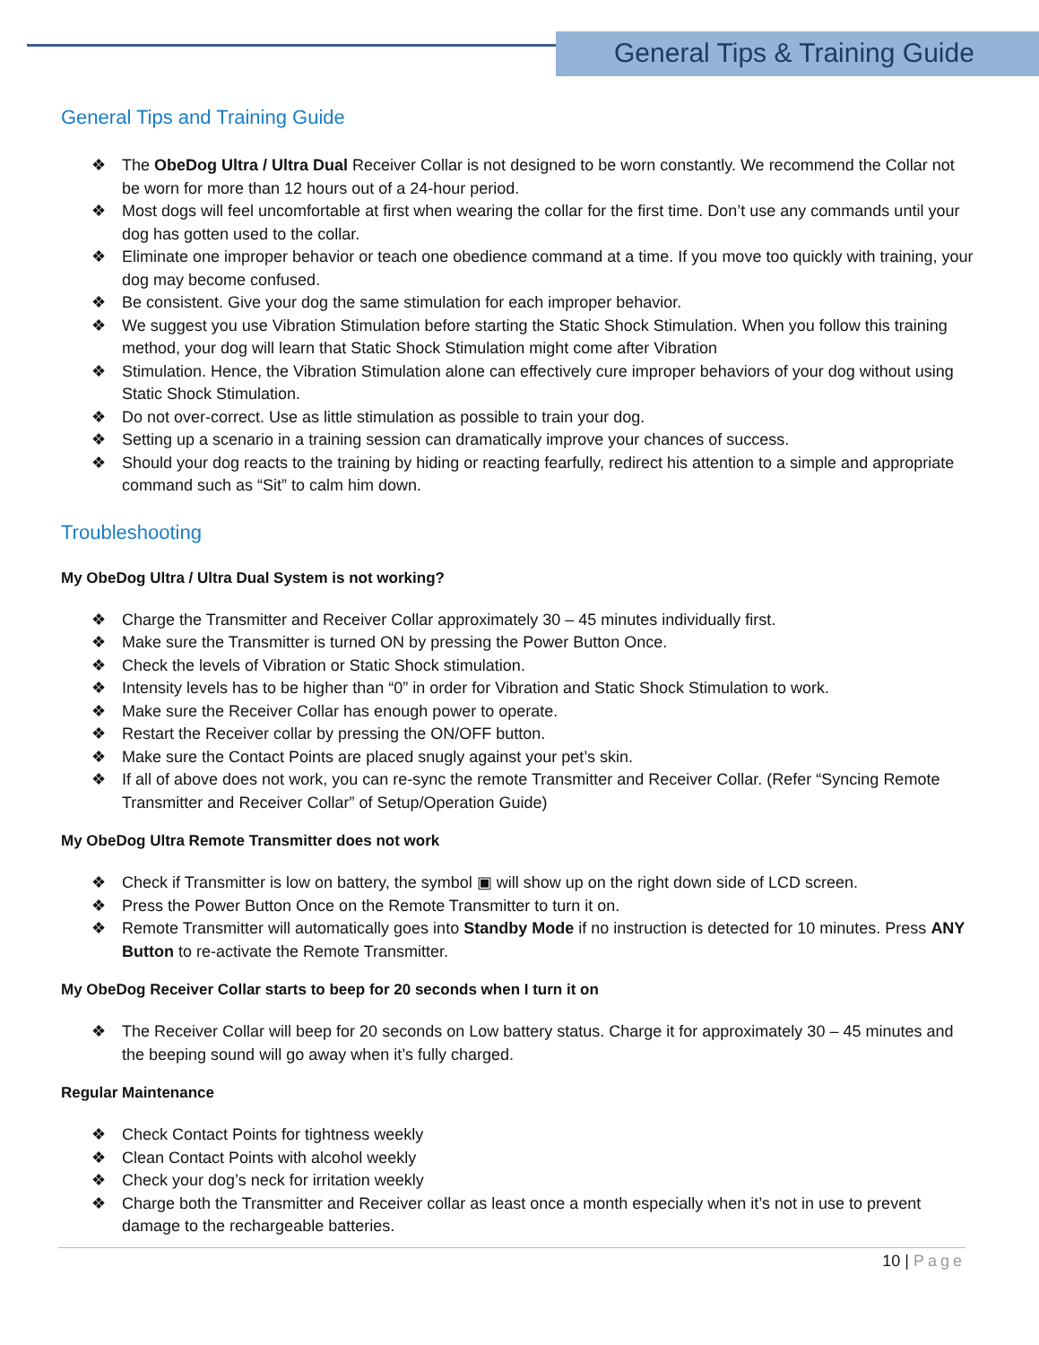General Tips & Training Guide
General Tips and Training Guide
❖ The ObeDog Ultra / Ultra Dual Receiver Collar is not designed to be worn constantly. We recommend the Collar not be worn for more than 12 hours out of a 24-hour period.
❖ Most dogs will feel uncomfortable at first when wearing the collar for the first time. Don’t use any commands until your dog has gotten used to the collar.
❖ Eliminate one improper behavior or teach one obedience command at a time. If you move too quickly with training, your dog may become confused.
❖ Be consistent. Give your dog the same stimulation for each improper behavior.
❖ We suggest you use Vibration Stimulation before starting the Static Shock Stimulation. When you follow this training method, your dog will learn that Static Shock Stimulation might come after Vibration
❖ Stimulation. Hence, the Vibration Stimulation alone can effectively cure improper behaviors of your dog without using Static Shock Stimulation.
❖ Do not over-correct. Use as little stimulation as possible to train your dog.
❖ Setting up a scenario in a training session can dramatically improve your chances of success.
❖ Should your dog reacts to the training by hiding or reacting fearfully, redirect his attention to a simple and appropriate command such as “Sit” to calm him down.
Troubleshooting
My ObeDog Ultra / Ultra Dual System is not working?
❖ Charge the Transmitter and Receiver Collar approximately 30 – 45 minutes individually first.
❖ Make sure the Transmitter is turned ON by pressing the Power Button Once.
❖ Check the levels of Vibration or Static Shock stimulation.
❖ Intensity levels has to be higher than “0” in order for Vibration and Static Shock Stimulation to work.
❖ Make sure the Receiver Collar has enough power to operate.
❖ Restart the Receiver collar by pressing the ON/OFF button.
❖ Make sure the Contact Points are placed snugly against your pet’s skin.
❖ If all of above does not work, you can re-sync the remote Transmitter and Receiver Collar. (Refer “Syncing Remote Transmitter and Receiver Collar” of Setup/Operation Guide)
My ObeDog Ultra Remote Transmitter does not work
❖ Check if Transmitter is low on battery, the symbol ▣ will show up on the right down side of LCD screen.
❖ Press the Power Button Once on the Remote Transmitter to turn it on.
❖ Remote Transmitter will automatically goes into Standby Mode if no instruction is detected for 10 minutes. Press ANY Button to re-activate the Remote Transmitter.
My ObeDog Receiver Collar starts to beep for 20 seconds when I turn it on
❖ The Receiver Collar will beep for 20 seconds on Low battery status. Charge it for approximately 30 – 45 minutes and the beeping sound will go away when it’s fully charged.
Regular Maintenance
❖ Check Contact Points for tightness weekly
❖ Clean Contact Points with alcohol weekly
❖ Check your dog’s neck for irritation weekly
❖ Charge both the Transmitter and Receiver collar as least once a month especially when it’s not in use to prevent damage to the rechargeable batteries.
10 | Page